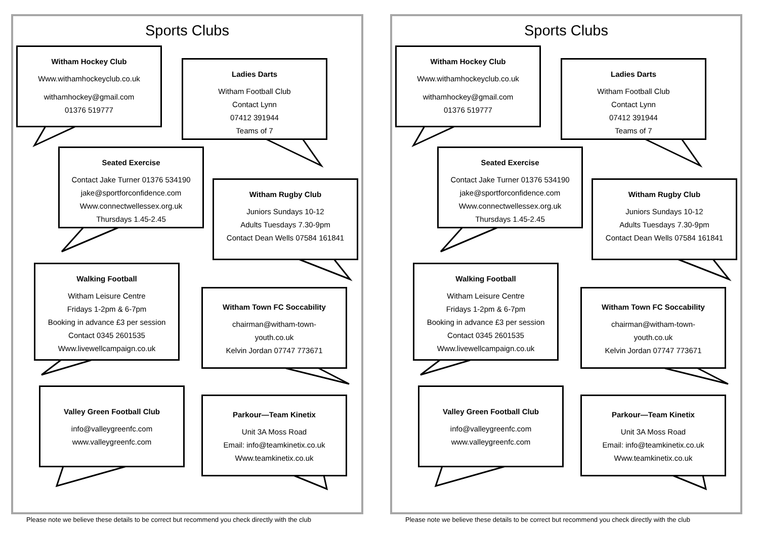Sports Clubs
Witham Hockey Club
Www.withamhockeyclub.co.uk
withamhockey@gmail.com
01376 519777
Ladies Darts
Witham Football Club
Contact Lynn
07412 391944
Teams of 7
Seated Exercise
Contact Jake Turner 01376 534190
jake@sportforconfidence.com
Www.connectwellessex.org.uk
Thursdays 1.45-2.45
Witham Rugby Club
Juniors Sundays 10-12
Adults Tuesdays 7.30-9pm
Contact Dean Wells 07584 161841
Walking Football
Witham Leisure Centre
Fridays 1-2pm & 6-7pm
Booking in advance £3 per session
Contact 0345 2601535
Www.livewellcampaign.co.uk
Witham Town FC Soccability
chairman@witham-town-
youth.co.uk
Kelvin Jordan 07747 773671
Valley Green Football Club
info@valleygreenfc.com
www.valleygreenfc.com
Parkour—Team Kinetix
Unit 3A Moss Road
Email: info@teamkinetix.co.uk
Www.teamkinetix.co.uk
Please note we believe these details to be correct but recommend you check directly with the club
Sports Clubs
Witham Hockey Club
Www.withamhockeyclub.co.uk
withamhockey@gmail.com
01376 519777
Ladies Darts
Witham Football Club
Contact Lynn
07412 391944
Teams of 7
Seated Exercise
Contact Jake Turner 01376 534190
jake@sportforconfidence.com
Www.connectwellessex.org.uk
Thursdays 1.45-2.45
Witham Rugby Club
Juniors Sundays 10-12
Adults Tuesdays 7.30-9pm
Contact Dean Wells 07584 161841
Walking Football
Witham Leisure Centre
Fridays 1-2pm & 6-7pm
Booking in advance £3 per session
Contact 0345 2601535
Www.livewellcampaign.co.uk
Witham Town FC Soccability
chairman@witham-town-
youth.co.uk
Kelvin Jordan 07747 773671
Valley Green Football Club
info@valleygreenfc.com
www.valleygreenfc.com
Parkour—Team Kinetix
Unit 3A Moss Road
Email: info@teamkinetix.co.uk
Www.teamkinetix.co.uk
Please note we believe these details to be correct but recommend you check directly with the club